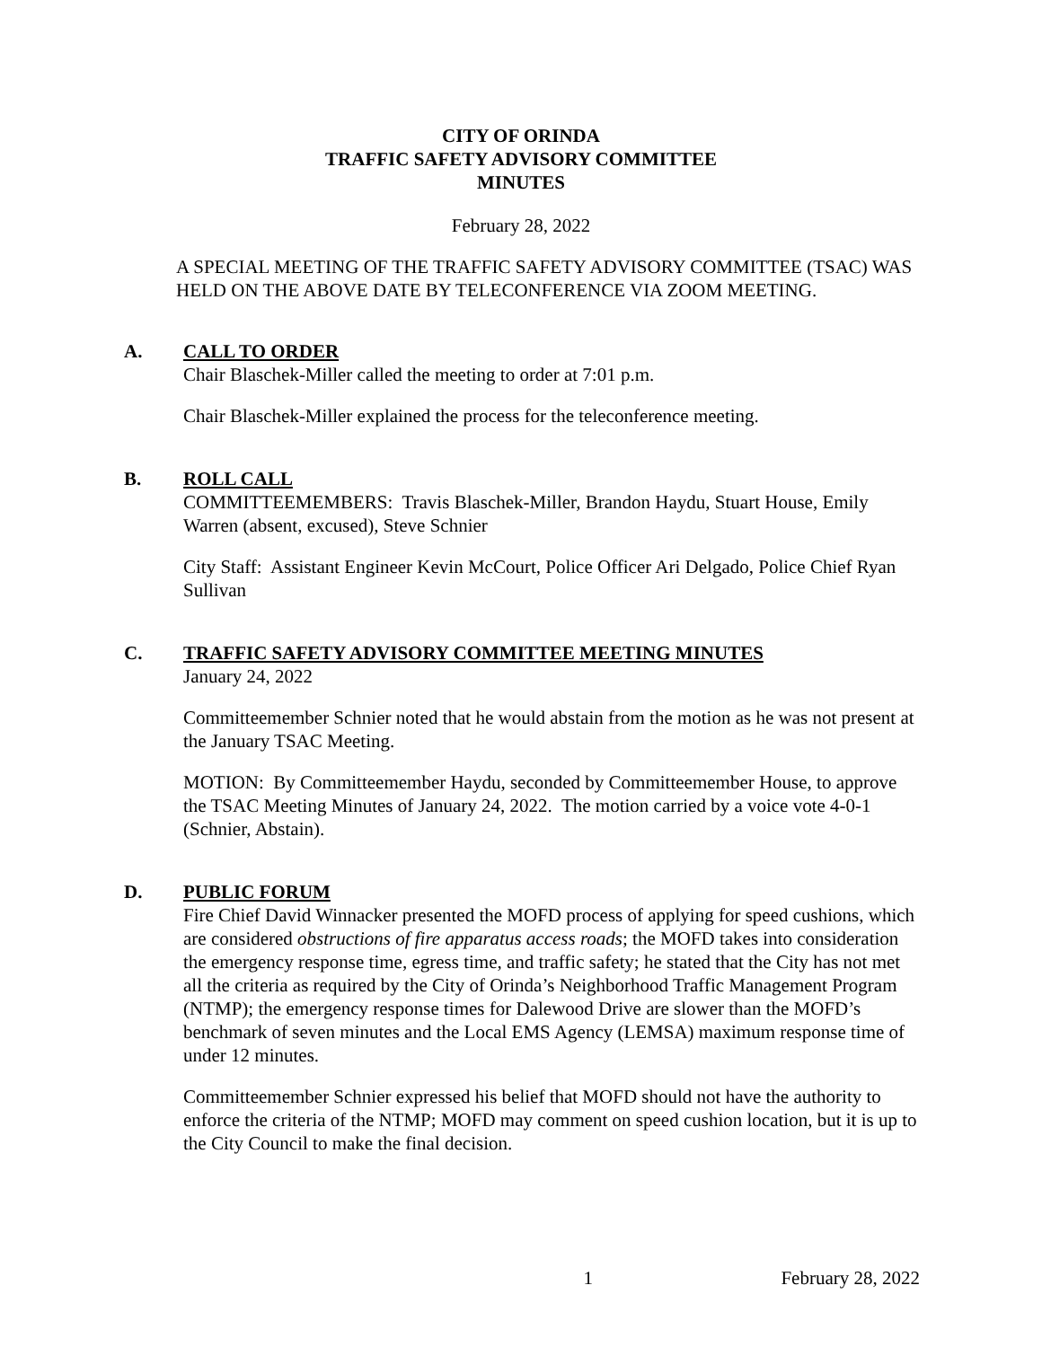CITY OF ORINDA
TRAFFIC SAFETY ADVISORY COMMITTEE
MINUTES
February 28, 2022
A SPECIAL MEETING OF THE TRAFFIC SAFETY ADVISORY COMMITTEE (TSAC) WAS HELD ON THE ABOVE DATE BY TELECONFERENCE VIA ZOOM MEETING.
A. CALL TO ORDER
Chair Blaschek-Miller called the meeting to order at 7:01 p.m.
Chair Blaschek-Miller explained the process for the teleconference meeting.
B. ROLL CALL
COMMITTEEMEMBERS: Travis Blaschek-Miller, Brandon Haydu, Stuart House, Emily Warren (absent, excused), Steve Schnier
City Staff: Assistant Engineer Kevin McCourt, Police Officer Ari Delgado, Police Chief Ryan Sullivan
C. TRAFFIC SAFETY ADVISORY COMMITTEE MEETING MINUTES
January 24, 2022
Committeemember Schnier noted that he would abstain from the motion as he was not present at the January TSAC Meeting.
MOTION: By Committeemember Haydu, seconded by Committeemember House, to approve the TSAC Meeting Minutes of January 24, 2022. The motion carried by a voice vote 4-0-1 (Schnier, Abstain).
D. PUBLIC FORUM
Fire Chief David Winnacker presented the MOFD process of applying for speed cushions, which are considered obstructions of fire apparatus access roads; the MOFD takes into consideration the emergency response time, egress time, and traffic safety; he stated that the City has not met all the criteria as required by the City of Orinda’s Neighborhood Traffic Management Program (NTMP); the emergency response times for Dalewood Drive are slower than the MOFD’s benchmark of seven minutes and the Local EMS Agency (LEMSA) maximum response time of under 12 minutes.
Committeemember Schnier expressed his belief that MOFD should not have the authority to enforce the criteria of the NTMP; MOFD may comment on speed cushion location, but it is up to the City Council to make the final decision.
1 February 28, 2022